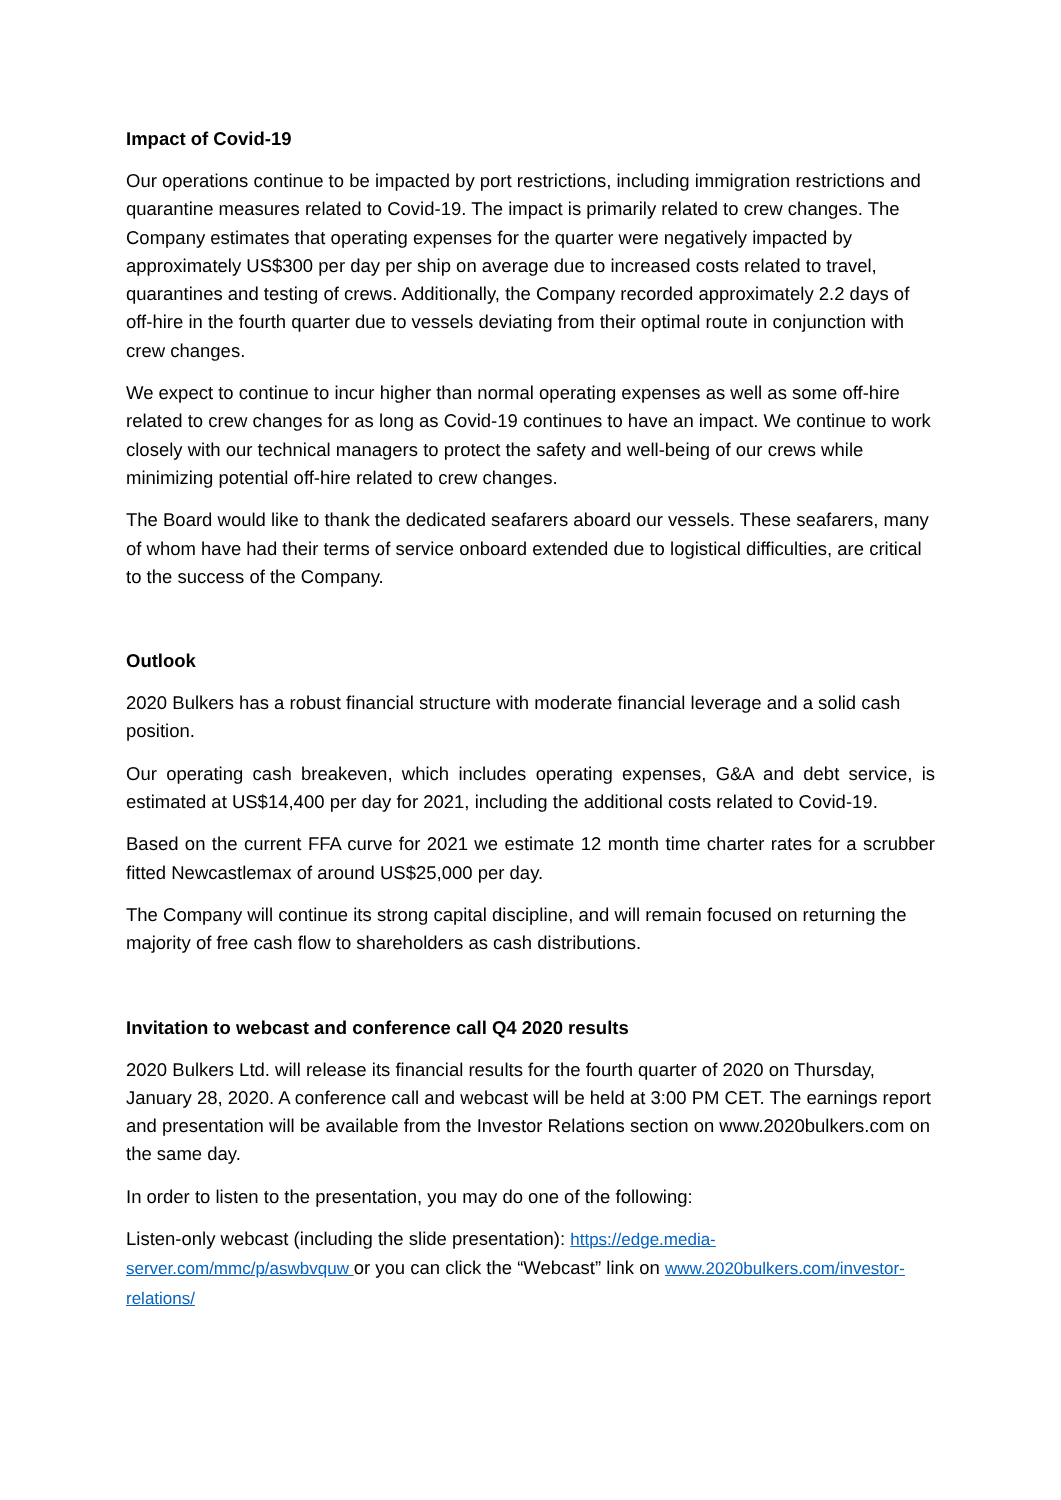Impact of Covid-19
Our operations continue to be impacted by port restrictions, including immigration restrictions and quarantine measures related to Covid-19. The impact is primarily related to crew changes. The Company estimates that operating expenses for the quarter were negatively impacted by approximately US$300 per day per ship on average due to increased costs related to travel, quarantines and testing of crews. Additionally, the Company recorded approximately 2.2 days of off-hire in the fourth quarter due to vessels deviating from their optimal route in conjunction with crew changes.
We expect to continue to incur higher than normal operating expenses as well as some off-hire related to crew changes for as long as Covid-19 continues to have an impact. We continue to work closely with our technical managers to protect the safety and well-being of our crews while minimizing potential off-hire related to crew changes.
The Board would like to thank the dedicated seafarers aboard our vessels. These seafarers, many of whom have had their terms of service onboard extended due to logistical difficulties, are critical to the success of the Company.
Outlook
2020 Bulkers has a robust financial structure with moderate financial leverage and a solid cash position.
Our operating cash breakeven, which includes operating expenses, G&A and debt service, is estimated at US$14,400 per day for 2021, including the additional costs related to Covid-19.
Based on the current FFA curve for 2021 we estimate 12 month time charter rates for a scrubber fitted Newcastlemax of around US$25,000 per day.
The Company will continue its strong capital discipline, and will remain focused on returning the majority of free cash flow to shareholders as cash distributions.
Invitation to webcast and conference call Q4 2020 results
2020 Bulkers Ltd. will release its financial results for the fourth quarter of 2020 on Thursday, January 28, 2020. A conference call and webcast will be held at 3:00 PM CET. The earnings report and presentation will be available from the Investor Relations section on www.2020bulkers.com on the same day.
In order to listen to the presentation, you may do one of the following:
Listen-only webcast (including the slide presentation): https://edge.media-server.com/mmc/p/aswbvquw or you can click the “Webcast” link on www.2020bulkers.com/investor-relations/